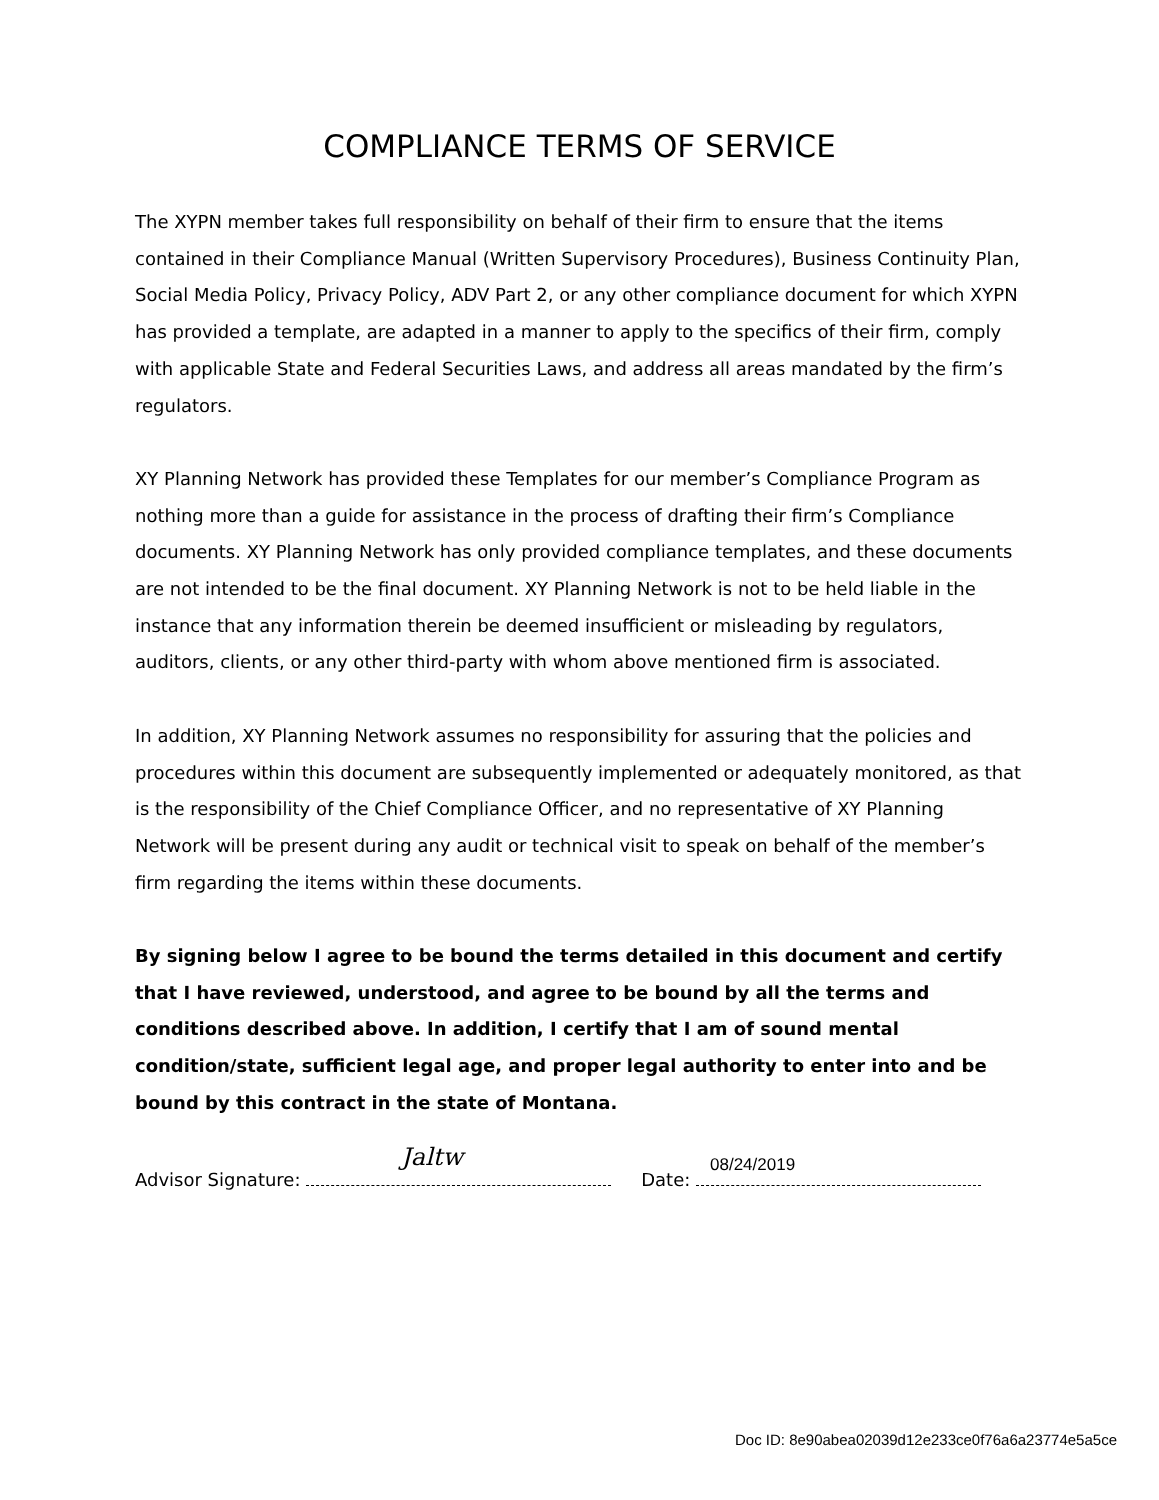COMPLIANCE TERMS OF SERVICE
The XYPN member takes full responsibility on behalf of their firm to ensure that the items contained in their Compliance Manual (Written Supervisory Procedures), Business Continuity Plan, Social Media Policy, Privacy Policy, ADV Part 2, or any other compliance document for which XYPN has provided a template, are adapted in a manner to apply to the specifics of their firm, comply with applicable State and Federal Securities Laws, and address all areas mandated by the firm’s regulators.
XY Planning Network has provided these Templates for our member’s Compliance Program as nothing more than a guide for assistance in the process of drafting their firm’s Compliance documents. XY Planning Network has only provided compliance templates, and these documents are not intended to be the final document. XY Planning Network is not to be held liable in the instance that any information therein be deemed insufficient or misleading by regulators, auditors, clients, or any other third-party with whom above mentioned firm is associated.
In addition, XY Planning Network assumes no responsibility for assuring that the policies and procedures within this document are subsequently implemented or adequately monitored, as that is the responsibility of the Chief Compliance Officer, and no representative of XY Planning Network will be present during any audit or technical visit to speak on behalf of the member’s firm regarding the items within these documents.
By signing below I agree to be bound the terms detailed in this document and certify that I have reviewed, understood, and agree to be bound by all the terms and conditions described above. In addition, I certify that I am of sound mental condition/state, sufficient legal age, and proper legal authority to enter into and be bound by this contract in the state of Montana.
Advisor Signature: Jaltw
Date: 08/24/2019
Doc ID: 8e90abea02039d12e233ce0f76a6a23774e5a5ce